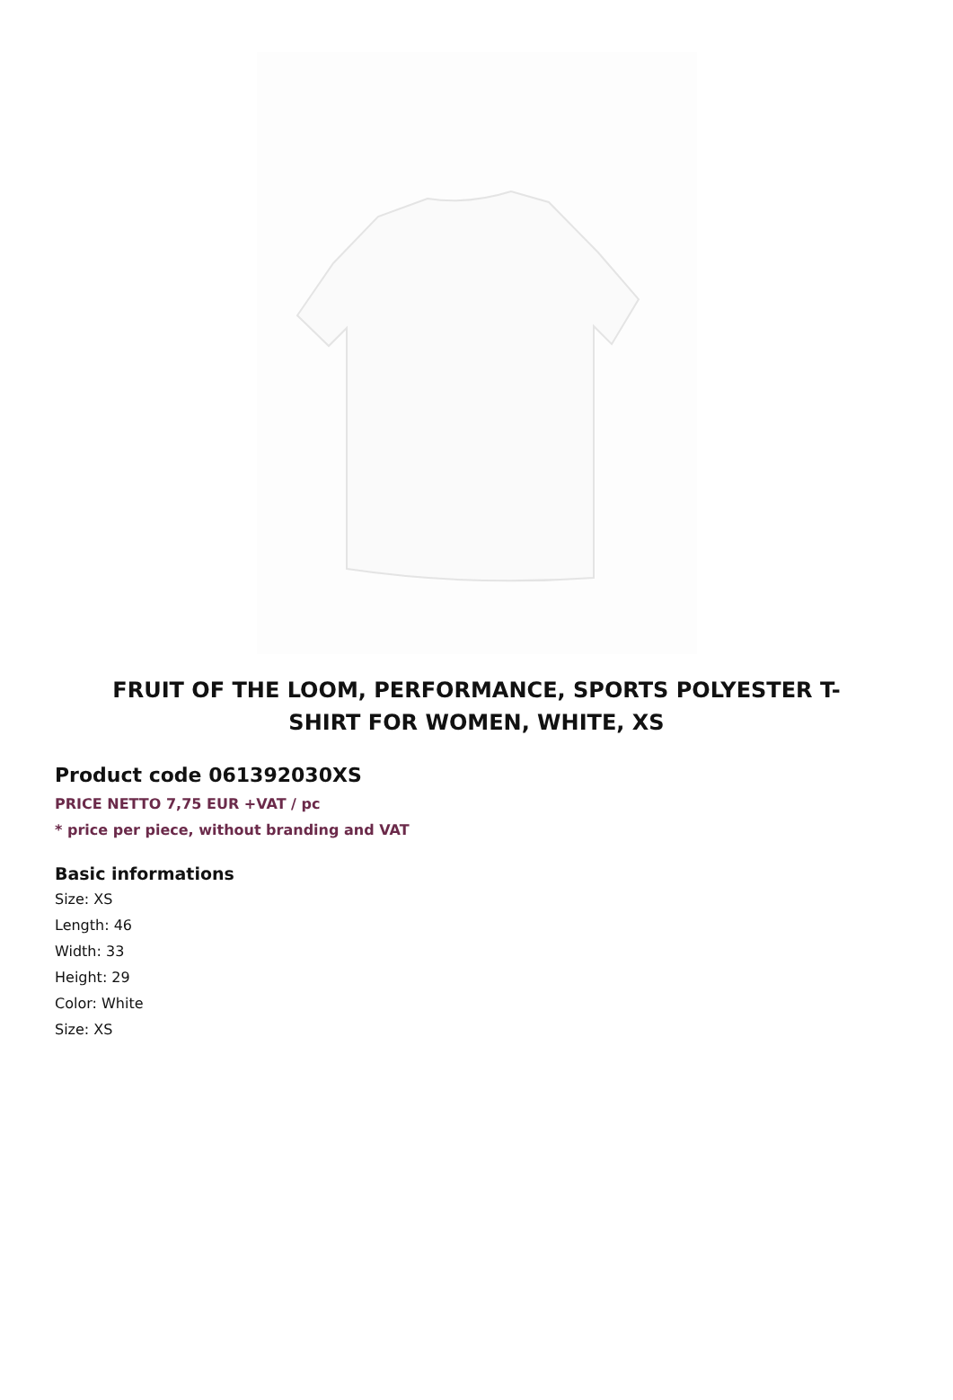FRUIT OF THE LOOM, PERFORMANCE, SPORTS POLYESTER T-SHIRT FOR WOMEN, WHITE, XS
Product code 061392030XS
PRICE NETTO 7,75 EUR +VAT / pc
* price per piece, without branding and VAT
Basic informations
Size: XS
Length: 46
Width: 33
Height: 29
Color: White
Size: XS